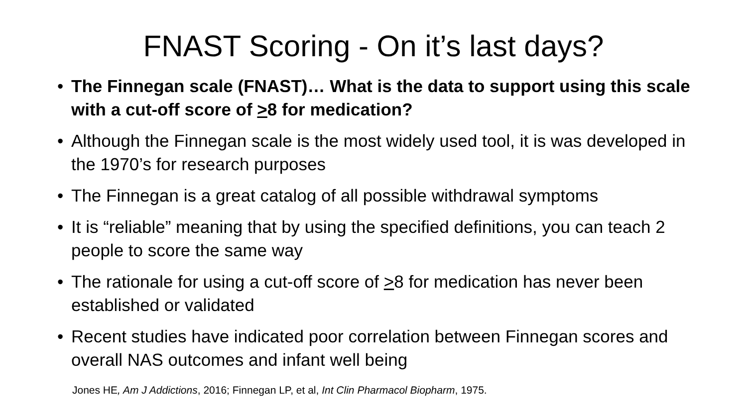FNAST Scoring - On it’s last days?
• The Finnegan scale (FNAST)… What is the data to support using this scale with a cut-off score of >8 for medication?
• Although the Finnegan scale is the most widely used tool, it is was developed in the 1970’s for research purposes
• The Finnegan is a great catalog of all possible withdrawal symptoms
• It is “reliable” meaning that by using the specified definitions, you can teach 2 people to score the same way
• The rationale for using a cut-off score of >8 for medication has never been established or validated
• Recent studies have indicated poor correlation between Finnegan scores and overall NAS outcomes and infant well being
Jones HE, Am J Addictions, 2016; Finnegan LP, et al, Int Clin Pharmacol Biopharm, 1975.